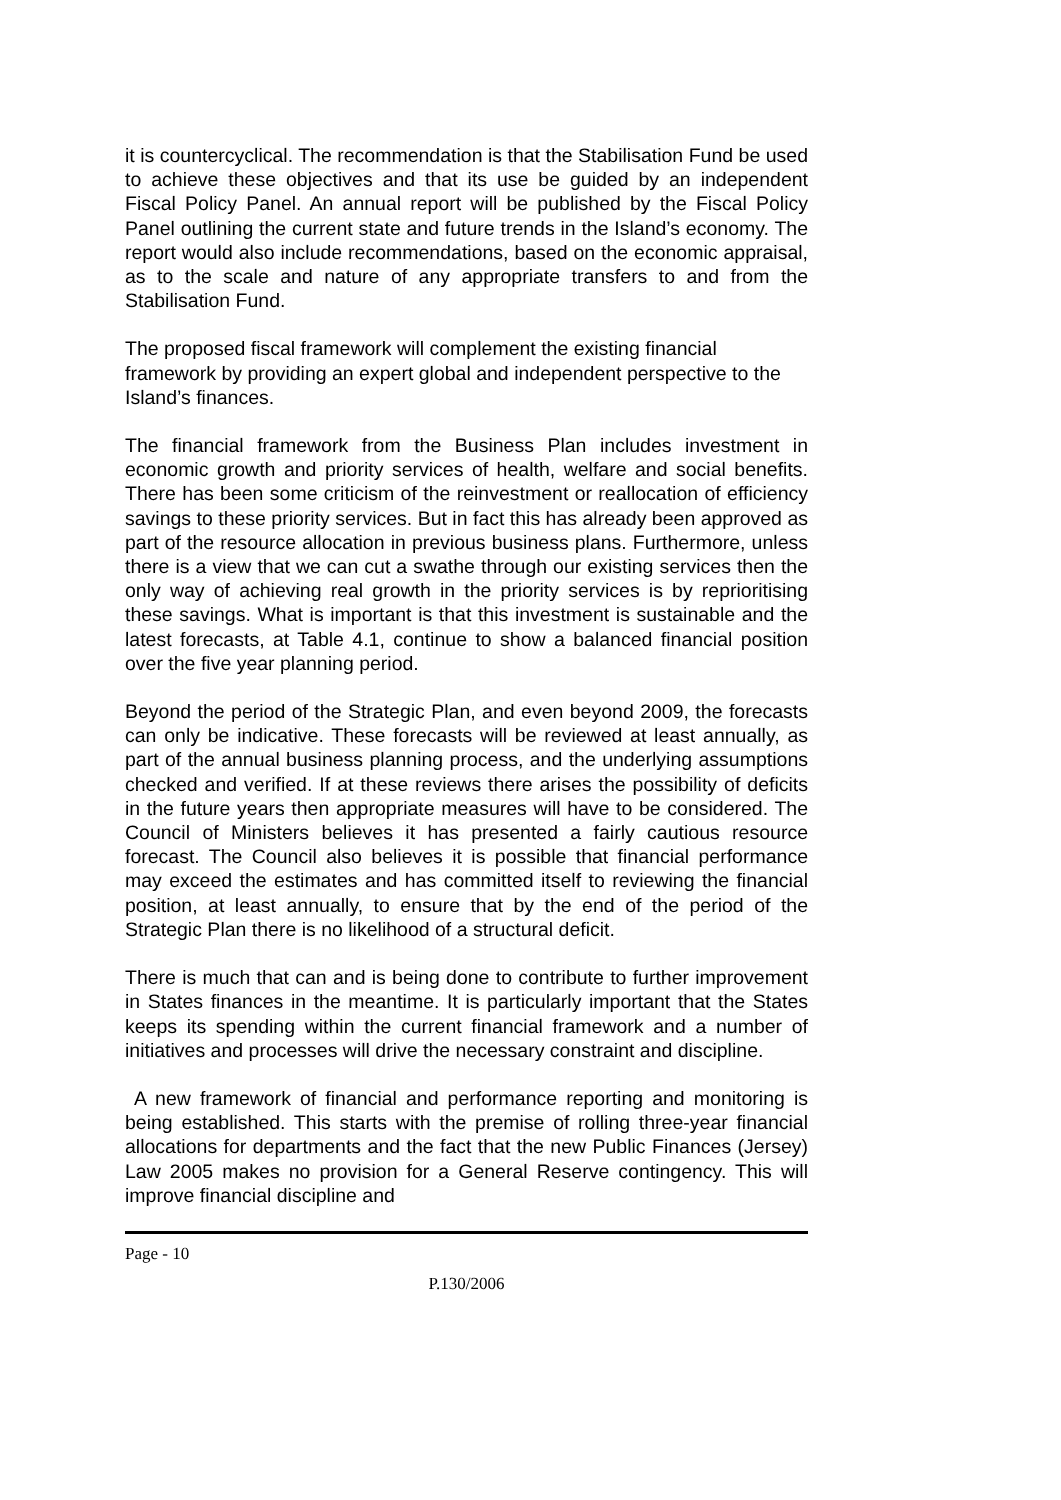it is countercyclical. The recommendation is that the Stabilisation Fund be used to achieve these objectives and that its use be guided by an independent Fiscal Policy Panel. An annual report will be published by the Fiscal Policy Panel outlining the current state and future trends in the Island’s economy. The report would also include recommendations, based on the economic appraisal, as to the scale and nature of any appropriate transfers to and from the Stabilisation Fund.
The proposed fiscal framework will complement the existing financial framework by providing an expert global and independent perspective to the Island’s finances.
The financial framework from the Business Plan includes investment in economic growth and priority services of health, welfare and social benefits. There has been some criticism of the reinvestment or reallocation of efficiency savings to these priority services. But in fact this has already been approved as part of the resource allocation in previous business plans. Furthermore, unless there is a view that we can cut a swathe through our existing services then the only way of achieving real growth in the priority services is by reprioritising these savings. What is important is that this investment is sustainable and the latest forecasts, at Table 4.1, continue to show a balanced financial position over the five year planning period.
Beyond the period of the Strategic Plan, and even beyond 2009, the forecasts can only be indicative. These forecasts will be reviewed at least annually, as part of the annual business planning process, and the underlying assumptions checked and verified. If at these reviews there arises the possibility of deficits in the future years then appropriate measures will have to be considered. The Council of Ministers believes it has presented a fairly cautious resource forecast. The Council also believes it is possible that financial performance may exceed the estimates and has committed itself to reviewing the financial position, at least annually, to ensure that by the end of the period of the Strategic Plan there is no likelihood of a structural deficit.
There is much that can and is being done to contribute to further improvement in States finances in the meantime. It is particularly important that the States keeps its spending within the current financial framework and a number of initiatives and processes will drive the necessary constraint and discipline.
A new framework of financial and performance reporting and monitoring is being established. This starts with the premise of rolling three-year financial allocations for departments and the fact that the new Public Finances (Jersey) Law 2005 makes no provision for a General Reserve contingency. This will improve financial discipline and
Page - 10
P.130/2006